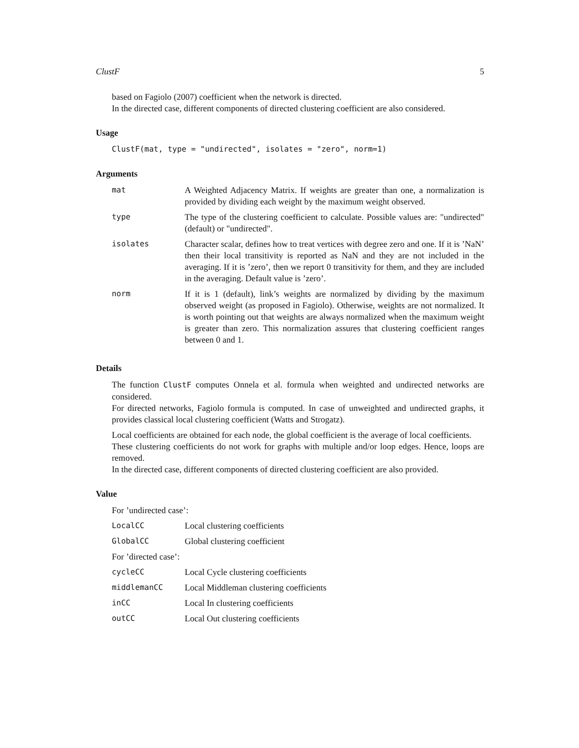ClustF 5
based on Fagiolo (2007) coefficient when the network is directed.
In the directed case, different components of directed clustering coefficient are also considered.
Usage
ClustF(mat, type = "undirected", isolates = "zero", norm=1)
Arguments
| mat | A Weighted Adjacency Matrix. If weights are greater than one, a normalization is provided by dividing each weight by the maximum weight observed. |
| type | The type of the clustering coefficient to calculate. Possible values are: "undirected" (default) or "undirected". |
| isolates | Character scalar, defines how to treat vertices with degree zero and one. If it is ’NaN’ then their local transitivity is reported as NaN and they are not included in the averaging. If it is ’zero’, then we report 0 transitivity for them, and they are included in the averaging. Default value is ’zero’. |
| norm | If it is 1 (default), link’s weights are normalized by dividing by the maximum observed weight (as proposed in Fagiolo). Otherwise, weights are not normalized. It is worth pointing out that weights are always normalized when the maximum weight is greater than zero. This normalization assures that clustering coefficient ranges between 0 and 1. |
Details
The function ClustF computes Onnela et al. formula when weighted and undirected networks are considered.
For directed networks, Fagiolo formula is computed. In case of unweighted and undirected graphs, it provides classical local clustering coefficient (Watts and Strogatz).
Local coefficients are obtained for each node, the global coefficient is the average of local coefficients.
These clustering coefficients do not work for graphs with multiple and/or loop edges. Hence, loops are removed.
In the directed case, different components of directed clustering coefficient are also provided.
Value
For ’undirected case’:
| LocalCC | Local clustering coefficients |
| GlobalCC | Global clustering coefficient |
For ’directed case’:
| cycleCC | Local Cycle clustering coefficients |
| middlemanCC | Local Middleman clustering coefficients |
| inCC | Local In clustering coefficients |
| outCC | Local Out clustering coefficients |